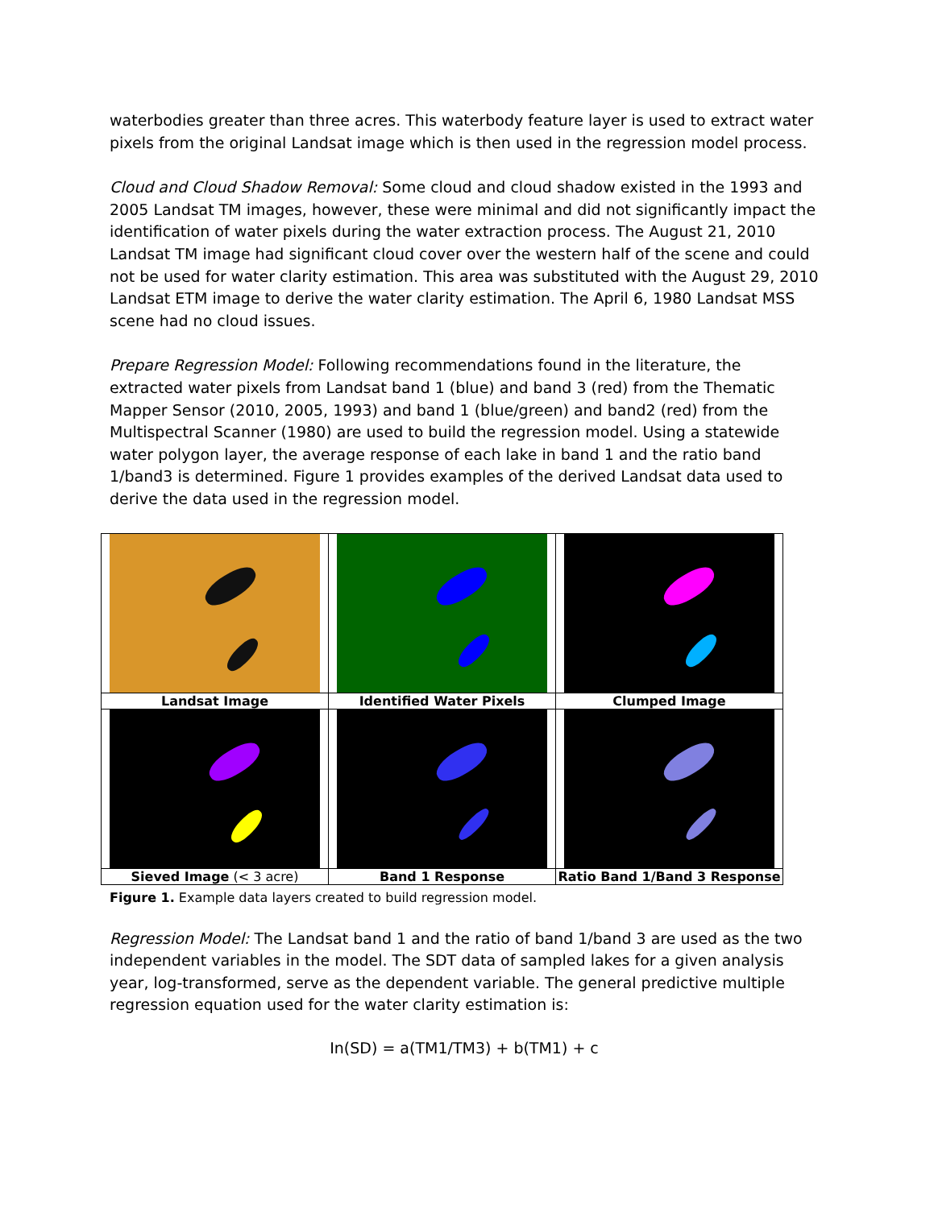waterbodies greater than three acres. This waterbody feature layer is used to extract water pixels from the original Landsat image which is then used in the regression model process.
Cloud and Cloud Shadow Removal: Some cloud and cloud shadow existed in the 1993 and 2005 Landsat TM images, however, these were minimal and did not significantly impact the identification of water pixels during the water extraction process. The August 21, 2010 Landsat TM image had significant cloud cover over the western half of the scene and could not be used for water clarity estimation. This area was substituted with the August 29, 2010 Landsat ETM image to derive the water clarity estimation. The April 6, 1980 Landsat MSS scene had no cloud issues.
Prepare Regression Model: Following recommendations found in the literature, the extracted water pixels from Landsat band 1 (blue) and band 3 (red) from the Thematic Mapper Sensor (2010, 2005, 1993) and band 1 (blue/green) and band2 (red) from the Multispectral Scanner (1980) are used to build the regression model. Using a statewide water polygon layer, the average response of each lake in band 1 and the ratio band 1/band3 is determined. Figure 1 provides examples of the derived Landsat data used to derive the data used in the regression model.
| Landsat Image | Identified Water Pixels | Clumped Image |
| Sieved Image (< 3 acre) | Band 1 Response | Ratio Band 1/Band 3 Response |
Figure 1. Example data layers created to build regression model.
Regression Model: The Landsat band 1 and the ratio of band 1/band 3 are used as the two independent variables in the model. The SDT data of sampled lakes for a given analysis year, log-transformed, serve as the dependent variable. The general predictive multiple regression equation used for the water clarity estimation is:
In(SD) = a(TM1/TM3) + b(TM1) + c